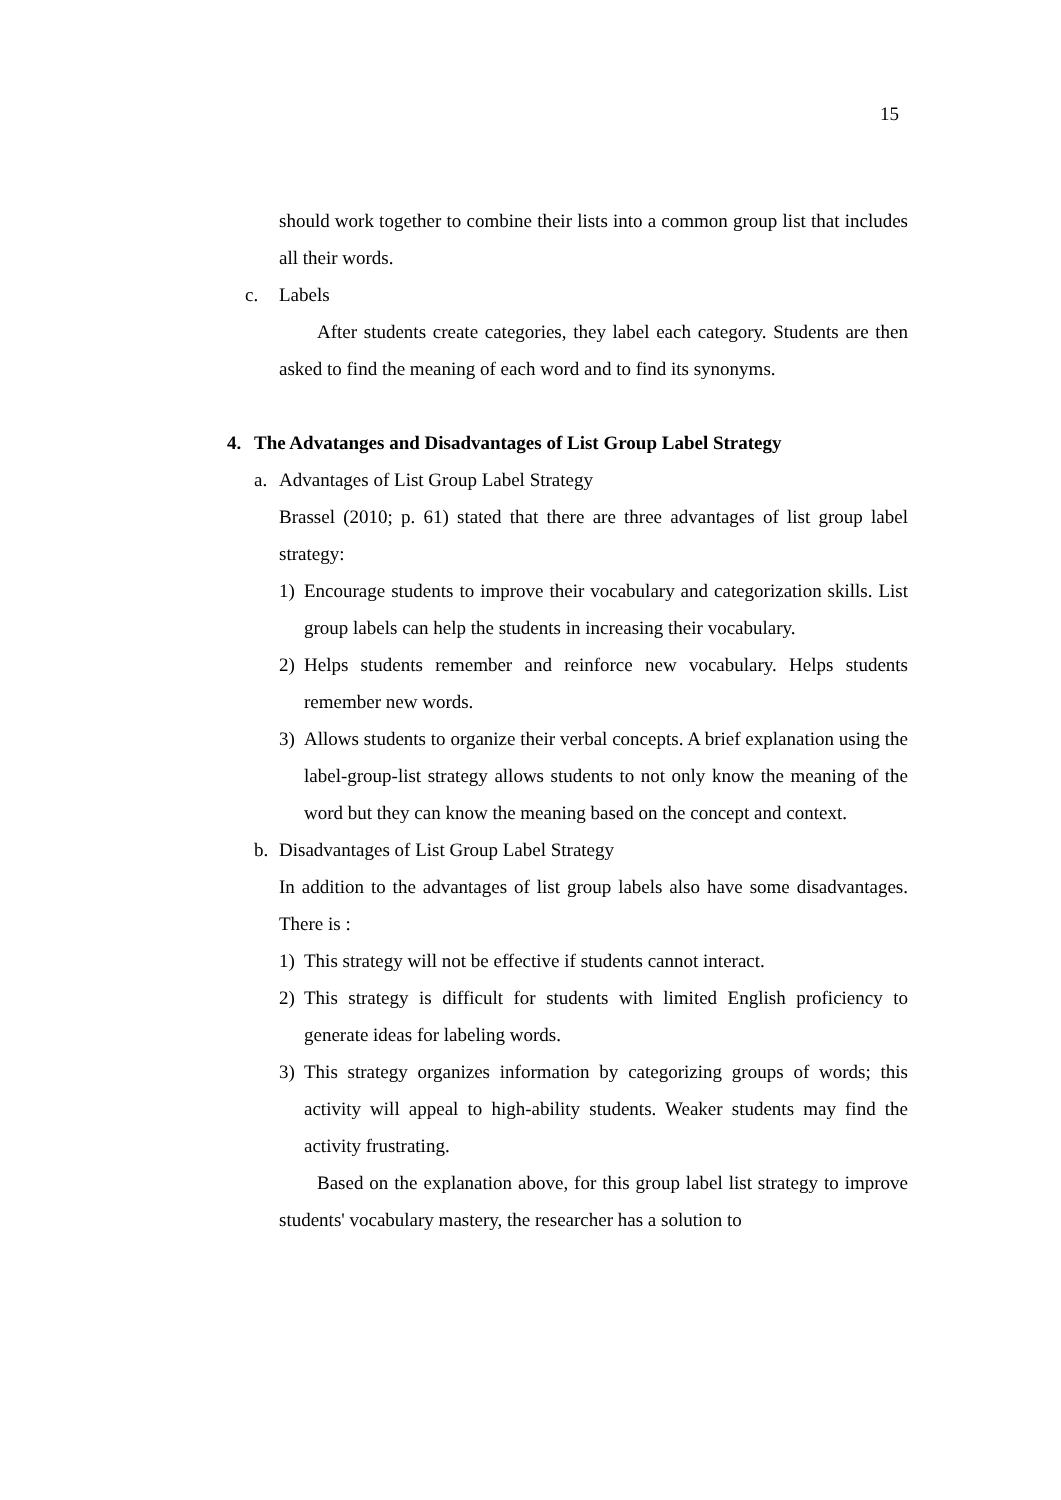15
should work together to combine their lists into a common group list that includes all their words.
c. Labels
After students create categories, they label each category. Students are then asked to find the meaning of each word and to find its synonyms.
4. The Advatanges and Disadvantages of List Group Label Strategy
a. Advantages of List Group Label Strategy
Brassel (2010; p. 61) stated that there are three advantages of list group label strategy:
1) Encourage students to improve their vocabulary and categorization skills. List group labels can help the students in increasing their vocabulary.
2) Helps students remember and reinforce new vocabulary. Helps students remember new words.
3) Allows students to organize their verbal concepts. A brief explanation using the label-group-list strategy allows students to not only know the meaning of the word but they can know the meaning based on the concept and context.
b. Disadvantages of List Group Label Strategy
In addition to the advantages of list group labels also have some disadvantages. There is :
1) This strategy will not be effective if students cannot interact.
2) This strategy is difficult for students with limited English proficiency to generate ideas for labeling words.
3) This strategy organizes information by categorizing groups of words; this activity will appeal to high-ability students. Weaker students may find the activity frustrating.
Based on the explanation above, for this group label list strategy to improve students' vocabulary mastery, the researcher has a solution to